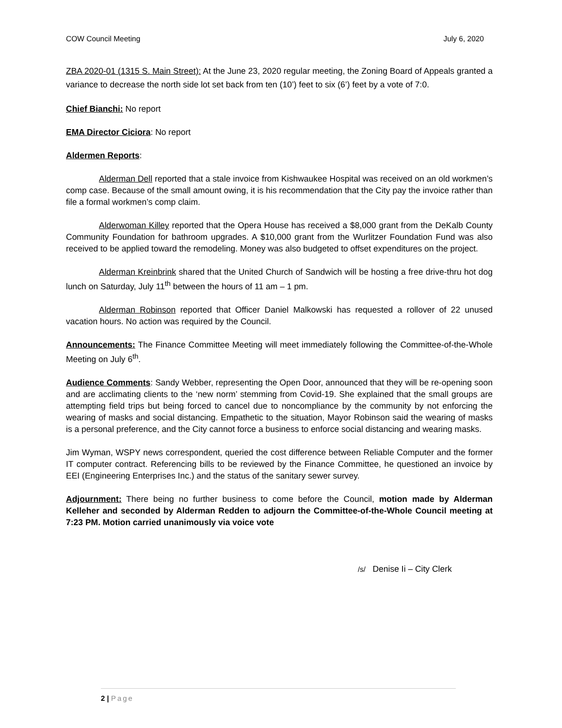COW Council Meeting July 6, 2020
ZBA 2020-01 (1315 S. Main Street): At the June 23, 2020 regular meeting, the Zoning Board of Appeals granted a variance to decrease the north side lot set back from ten (10’) feet to six (6’) feet by a vote of 7:0.
Chief Bianchi: No report
EMA Director Ciciora: No report
Aldermen Reports:
Alderman Dell reported that a stale invoice from Kishwaukee Hospital was received on an old workmen’s comp case. Because of the small amount owing, it is his recommendation that the City pay the invoice rather than file a formal workmen’s comp claim.
Alderwoman Killey reported that the Opera House has received a $8,000 grant from the DeKalb County Community Foundation for bathroom upgrades. A $10,000 grant from the Wurlitzer Foundation Fund was also received to be applied toward the remodeling. Money was also budgeted to offset expenditures on the project.
Alderman Kreinbrink shared that the United Church of Sandwich will be hosting a free drive-thru hot dog lunch on Saturday, July 11<sup>th</sup> between the hours of 11 am – 1 pm.
Alderman Robinson reported that Officer Daniel Malkowski has requested a rollover of 22 unused vacation hours. No action was required by the Council.
Announcements: The Finance Committee Meeting will meet immediately following the Committee-of-the-Whole Meeting on July 6<sup>th</sup>.
Audience Comments: Sandy Webber, representing the Open Door, announced that they will be re-opening soon and are acclimating clients to the ‘new norm’ stemming from Covid-19. She explained that the small groups are attempting field trips but being forced to cancel due to noncompliance by the community by not enforcing the wearing of masks and social distancing. Empathetic to the situation, Mayor Robinson said the wearing of masks is a personal preference, and the City cannot force a business to enforce social distancing and wearing masks.
Jim Wyman, WSPY news correspondent, queried the cost difference between Reliable Computer and the former IT computer contract. Referencing bills to be reviewed by the Finance Committee, he questioned an invoice by EEI (Engineering Enterprises Inc.) and the status of the sanitary sewer survey.
Adjournment: There being no further business to come before the Council, motion made by Alderman Kelleher and seconded by Alderman Redden to adjourn the Committee-of-the-Whole Council meeting at 7:23 PM. Motion carried unanimously via voice vote
/s/ Denise Ii – City Clerk
2 | Page